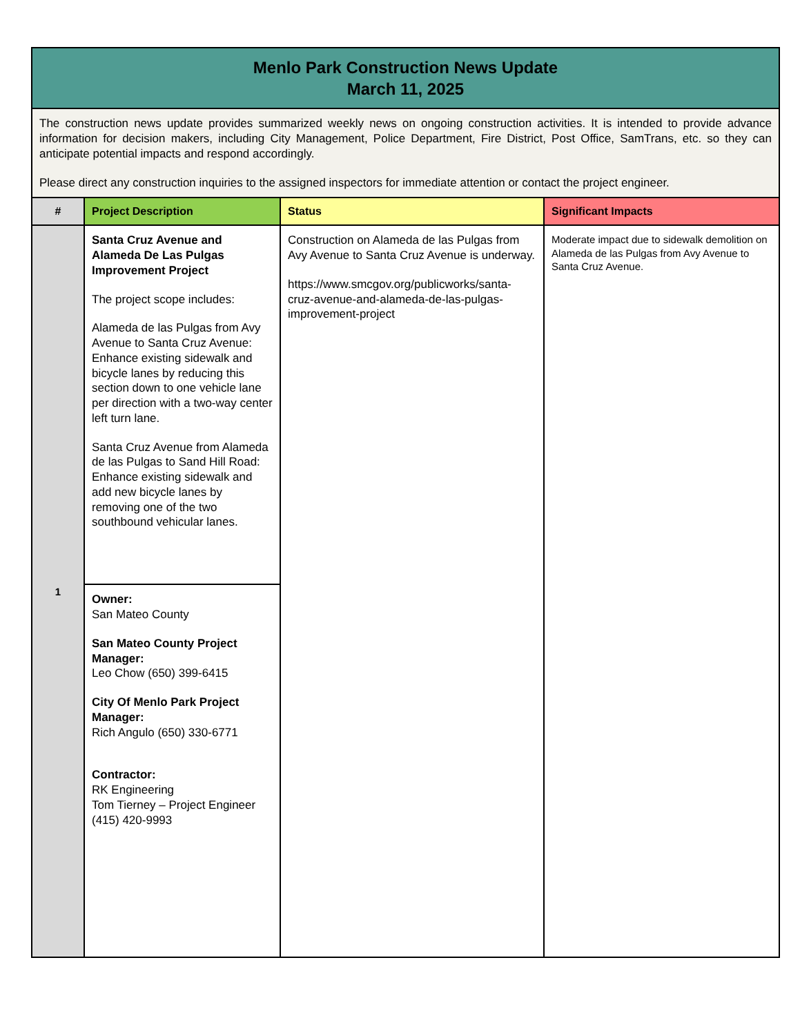| Menlo Park Construction News Update March 11, 2025 | | | |
| The construction news update provides summarized weekly news on ongoing construction activities. It is intended to provide advance information for decision makers, including City Management, Police Department, Fire District, Post Office, SamTrans, etc. so they can anticipate potential impacts and respond accordingly. Please direct any construction inquiries to the assigned inspectors for immediate attention or contact the project engineer. | | | |
| # | Project Description | Status | Significant Impacts |
| 1 | Santa Cruz Avenue and Alameda De Las Pulgas Improvement Project The project scope includes: Alameda de las Pulgas from Avy Avenue to Santa Cruz Avenue: Enhance existing sidewalk and bicycle lanes by reducing this section down to one vehicle lane per direction with a two-way center left turn lane. Santa Cruz Avenue from Alameda de las Pulgas to Sand Hill Road: Enhance existing sidewalk and add new bicycle lanes by removing one of the two southbound vehicular lanes. | Construction on Alameda de las Pulgas from Avy Avenue to Santa Cruz Avenue is underway. https://www.smcgov.org/publicworks/santa-cruz-avenue-and-alameda-de-las-pulgas-improvement-project | Moderate impact due to sidewalk demolition on Alameda de las Pulgas from Avy Avenue to Santa Cruz Avenue. |
| | Owner: San Mateo County San Mateo County Project Manager: Leo Chow (650) 399-6415 City Of Menlo Park Project Manager: Rich Angulo (650) 330-6771 Contractor: RK Engineering Tom Tierney – Project Engineer (415) 420-9993 | | |